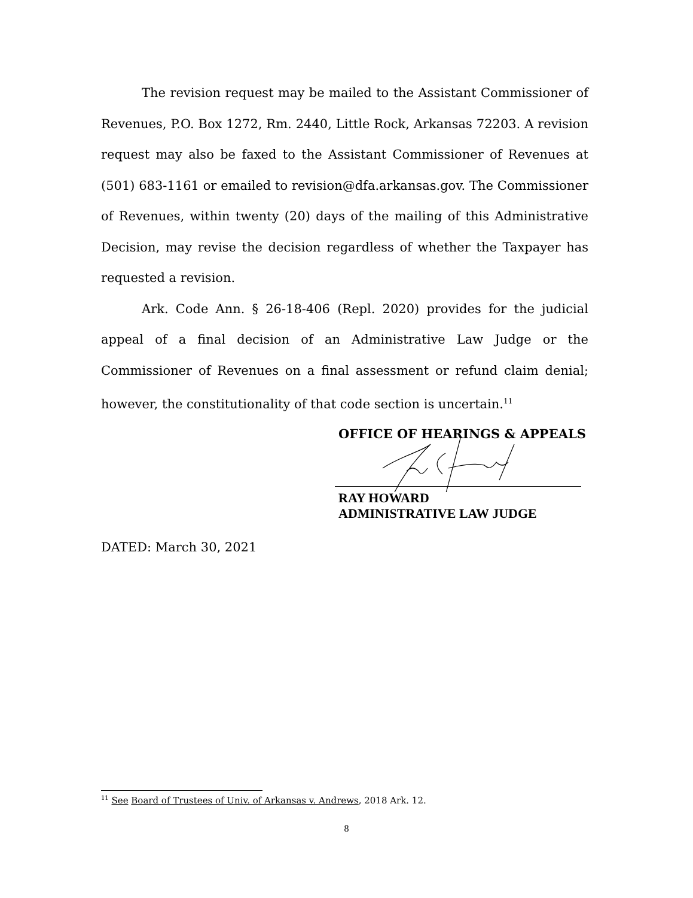The revision request may be mailed to the Assistant Commissioner of Revenues, P.O. Box 1272, Rm. 2440, Little Rock, Arkansas 72203. A revision request may also be faxed to the Assistant Commissioner of Revenues at (501) 683-1161 or emailed to revision@dfa.arkansas.gov. The Commissioner of Revenues, within twenty (20) days of the mailing of this Administrative Decision, may revise the decision regardless of whether the Taxpayer has requested a revision.
Ark. Code Ann. § 26-18-406 (Repl. 2020) provides for the judicial appeal of a final decision of an Administrative Law Judge or the Commissioner of Revenues on a final assessment or refund claim denial; however, the constitutionality of that code section is uncertain.<sup>11</sup>
OFFICE OF HEARINGS & APPEALS
RAY HOWARD
ADMINISTRATIVE LAW JUDGE
DATED: March 30, 2021
<sup>11</sup> See Board of Trustees of Univ. of Arkansas v. Andrews, 2018 Ark. 12.
8